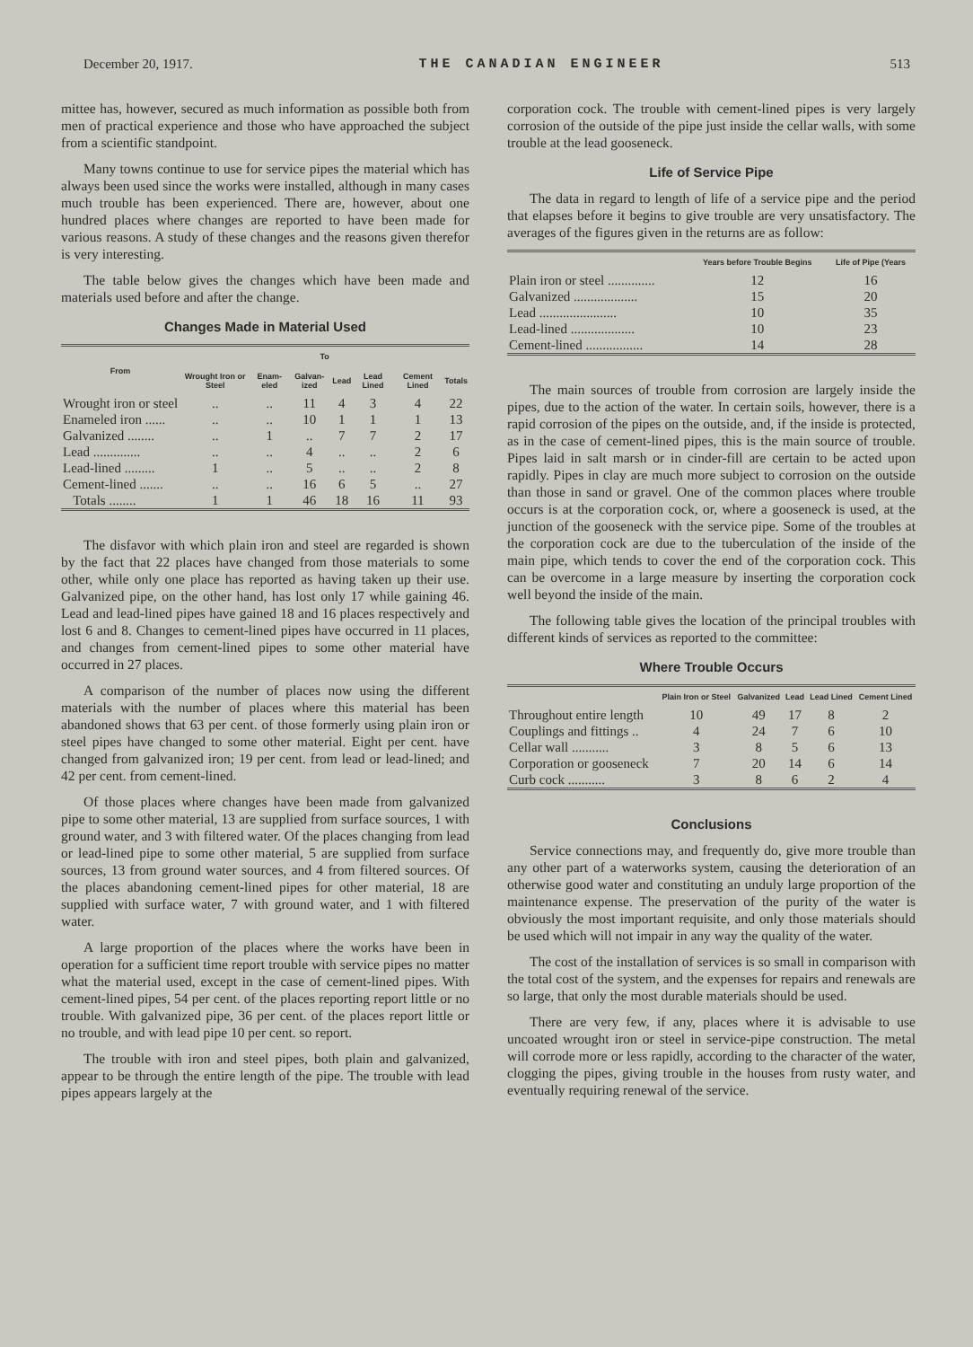December 20, 1917. THE CANADIAN ENGINEER 513
mittee has, however, secured as much information as possible both from men of practical experience and those who have approached the subject from a scientific standpoint.
Many towns continue to use for service pipes the material which has always been used since the works were installed, although in many cases much trouble has been experienced. There are, however, about one hundred places where changes are reported to have been made for various reasons. A study of these changes and the reasons given therefor is very interesting.
The table below gives the changes which have been made and materials used before and after the change.
Changes Made in Material Used
| From | To | | | | | | |
| --- | --- | --- | --- | --- | --- | --- | --- |
| | Wrought Iron or Steel | Enam­eled | Galvan­ized | Lead | Lead Lined | Cement Lined | Totals |
| Wrought iron or steel | .. | .. | 11 | 4 | 3 | 4 | 22 |
| Enameled iron ...... | .. | .. | 10 | 1 | 1 | 1 | 13 |
| Galvanized ........ | .. | 1 | .. | 7 | 7 | 2 | 17 |
| Lead .............. | .. | .. | 4 | .. | .. | 2 | 6 |
| Lead-lined ......... | 1 | .. | 5 | .. | .. | 2 | 8 |
| Cement-lined ....... | .. | .. | 16 | 6 | 5 | .. | 27 |
| Totals ........ | 1 | 1 | 46 | 18 | 16 | 11 | 93 |
The disfavor with which plain iron and steel are regarded is shown by the fact that 22 places have changed from those materials to some other, while only one place has reported as having taken up their use. Galvanized pipe, on the other hand, has lost only 17 while gaining 46. Lead and lead-lined pipes have gained 18 and 16 places respectively and lost 6 and 8. Changes to cement-lined pipes have occurred in 11 places, and changes from cement-lined pipes to some other material have occurred in 27 places.
A comparison of the number of places now using the different materials with the number of places where this material has been abandoned shows that 63 per cent. of those formerly using plain iron or steel pipes have changed to some other material. Eight per cent. have changed from galvanized iron; 19 per cent. from lead or lead-lined; and 42 per cent. from cement-lined.
Of those places where changes have been made from galvanized pipe to some other material, 13 are supplied from surface sources, 1 with ground water, and 3 with filtered water. Of the places changing from lead or lead-lined pipe to some other material, 5 are supplied from surface sources, 13 from ground water sources, and 4 from filtered sources. Of the places abandoning cement-lined pipes for other material, 18 are supplied with surface water, 7 with ground water, and 1 with filtered water.
A large proportion of the places where the works have been in operation for a sufficient time report trouble with service pipes no matter what the material used, except in the case of cement-lined pipes. With cement-lined pipes, 54 per cent. of the places reporting report little or no trouble. With galvanized pipe, 36 per cent. of the places report little or no trouble, and with lead pipe 10 per cent. so report.
The trouble with iron and steel pipes, both plain and galvanized, appear to be through the entire length of the pipe. The trouble with lead pipes appears largely at the
corporation cock. The trouble with cement-lined pipes is very largely corrosion of the outside of the pipe just inside the cellar walls, with some trouble at the lead gooseneck.
Life of Service Pipe
The data in regard to length of life of a service pipe and the period that elapses before it begins to give trouble are very unsatisfactory. The averages of the figures given in the returns are as follow:
| | Years before Trouble Begins | Life of Pipe (Years |
| --- | --- | --- |
| Plain iron or steel .............. | 12 | 16 |
| Galvanized ................... | 15 | 20 |
| Lead ....................... | 10 | 35 |
| Lead-lined ................... | 10 | 23 |
| Cement-lined ................. | 14 | 28 |
The main sources of trouble from corrosion are largely inside the pipes, due to the action of the water. In certain soils, however, there is a rapid corrosion of the pipes on the outside, and, if the inside is protected, as in the case of cement-lined pipes, this is the main source of trouble. Pipes laid in salt marsh or in cinder-fill are certain to be acted upon rapidly. Pipes in clay are much more subject to corrosion on the outside than those in sand or gravel. One of the common places where trouble occurs is at the corporation cock, or, where a gooseneck is used, at the junction of the gooseneck with the service pipe. Some of the troubles at the corporation cock are due to the tuberculation of the inside of the main pipe, which tends to cover the end of the corporation cock. This can be overcome in a large measure by inserting the corporation cock well beyond the inside of the main.
The following table gives the location of the principal troubles with different kinds of services as reported to the committee:
Where Trouble Occurs
| | Plain Iron or Steel | Galvan­ized | Lead | Lead Lined | Cement Lined |
| --- | --- | --- | --- | --- | --- |
| Throughout entire length | 10 | 49 | 17 | 8 | 2 |
| Couplings and fittings .. | 4 | 24 | 7 | 6 | 10 |
| Cellar wall ........... | 3 | 8 | 5 | 6 | 13 |
| Corporation or gooseneck | 7 | 20 | 14 | 6 | 14 |
| Curb cock ........... | 3 | 8 | 6 | 2 | 4 |
Conclusions
Service connections may, and frequently do, give more trouble than any other part of a waterworks system, causing the deterioration of an otherwise good water and constituting an unduly large proportion of the maintenance expense. The preservation of the purity of the water is obviously the most important requisite, and only those materials should be used which will not impair in any way the quality of the water.
The cost of the installation of services is so small in comparison with the total cost of the system, and the expenses for repairs and renewals are so large, that only the most durable materials should be used.
There are very few, if any, places where it is advisable to use uncoated wrought iron or steel in service-pipe construction. The metal will corrode more or less rapidly, according to the character of the water, clogging the pipes, giving trouble in the houses from rusty water, and eventually requiring renewal of the service.